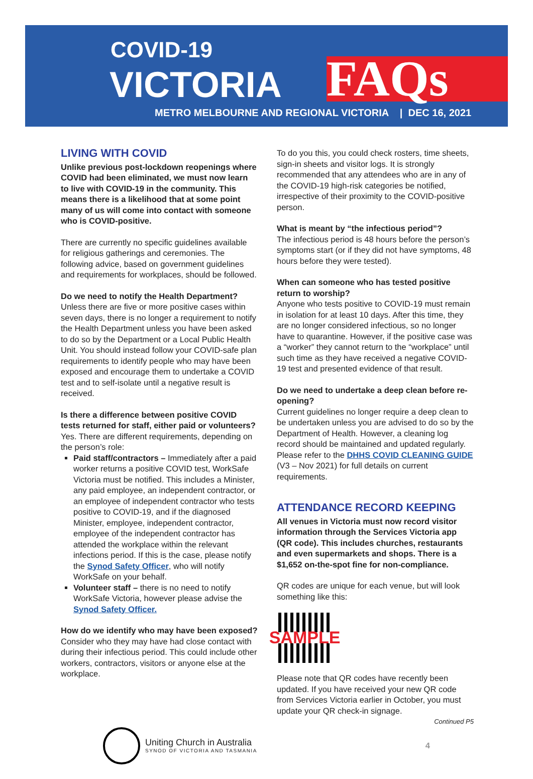COVID-19
VICTORIA FAQs
METRO MELBOURNE AND REGIONAL VICTORIA | DEC 16, 2021
LIVING WITH COVID
Unlike previous post-lockdown reopenings where COVID had been eliminated, we must now learn to live with COVID-19 in the community. This means there is a likelihood that at some point many of us will come into contact with someone who is COVID-positive.
There are currently no specific guidelines available for religious gatherings and ceremonies. The following advice, based on government guidelines and requirements for workplaces, should be followed.
Do we need to notify the Health Department?
Unless there are five or more positive cases within seven days, there is no longer a requirement to notify the Health Department unless you have been asked to do so by the Department or a Local Public Health Unit. You should instead follow your COVID-safe plan requirements to identify people who may have been exposed and encourage them to undertake a COVID test and to self-isolate until a negative result is received.
Is there a difference between positive COVID tests returned for staff, either paid or volunteers?
Yes. There are different requirements, depending on the person’s role:
Paid staff/contractors – Immediately after a paid worker returns a positive COVID test, WorkSafe Victoria must be notified. This includes a Minister, any paid employee, an independent contractor, or an employee of independent contractor who tests positive to COVID-19, and if the diagnosed Minister, employee, independent contractor, employee of the independent contractor has attended the workplace within the relevant infections period. If this is the case, please notify the Synod Safety Officer, who will notify WorkSafe on your behalf.
Volunteer staff – there is no need to notify WorkSafe Victoria, however please advise the Synod Safety Officer.
How do we identify who may have been exposed?
Consider who they may have had close contact with during their infectious period. This could include other workers, contractors, visitors or anyone else at the workplace.
To do you this, you could check rosters, time sheets, sign-in sheets and visitor logs. It is strongly recommended that any attendees who are in any of the COVID-19 high-risk categories be notified, irrespective of their proximity to the COVID-positive person.
What is meant by “the infectious period”?
The infectious period is 48 hours before the person’s symptoms start (or if they did not have symptoms, 48 hours before they were tested).
When can someone who has tested positive return to worship?
Anyone who tests positive to COVID-19 must remain in isolation for at least 10 days. After this time, they are no longer considered infectious, so no longer have to quarantine. However, if the positive case was a “worker” they cannot return to the “workplace” until such time as they have received a negative COVID-19 test and presented evidence of that result.
Do we need to undertake a deep clean before re-opening?
Current guidelines no longer require a deep clean to be undertaken unless you are advised to do so by the Department of Health. However, a cleaning log record should be maintained and updated regularly. Please refer to the DHHS COVID CLEANING GUIDE (V3 – Nov 2021) for full details on current requirements.
ATTENDANCE RECORD KEEPING
All venues in Victoria must now record visitor information through the Services Victoria app (QR code). This includes churches, restaurants and even supermarkets and shops. There is a $1,652 on-the-spot fine for non-compliance.
QR codes are unique for each venue, but will look something like this:
SAMPLE
Please note that QR codes have recently been updated. If you have received your new QR code from Services Victoria earlier in October, you must update your QR check-in signage.
Continued P5
Uniting Church in Australia
SYNOD OF VICTORIA AND TASMANIA
4